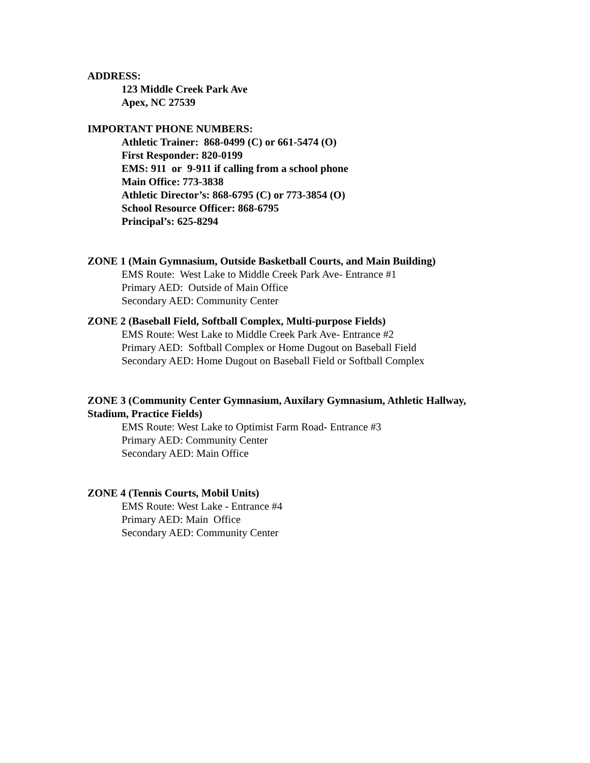ADDRESS:
123 Middle Creek Park Ave
Apex, NC 27539
IMPORTANT PHONE NUMBERS:
Athletic Trainer: 868-0499 (C) or 661-5474 (O)
First Responder: 820-0199
EMS: 911 or 9-911 if calling from a school phone
Main Office: 773-3838
Athletic Director’s: 868-6795 (C) or 773-3854 (O)
School Resource Officer: 868-6795
Principal’s: 625-8294
ZONE 1 (Main Gymnasium, Outside Basketball Courts, and Main Building)
EMS Route: West Lake to Middle Creek Park Ave- Entrance #1
Primary AED: Outside of Main Office
Secondary AED: Community Center
ZONE 2 (Baseball Field, Softball Complex, Multi-purpose Fields)
EMS Route: West Lake to Middle Creek Park Ave- Entrance #2
Primary AED: Softball Complex or Home Dugout on Baseball Field
Secondary AED: Home Dugout on Baseball Field or Softball Complex
ZONE 3 (Community Center Gymnasium, Auxilary Gymnasium, Athletic Hallway, Stadium, Practice Fields)
EMS Route: West Lake to Optimist Farm Road- Entrance #3
Primary AED: Community Center
Secondary AED: Main Office
ZONE 4 (Tennis Courts, Mobil Units)
EMS Route: West Lake - Entrance #4
Primary AED: Main Office
Secondary AED: Community Center